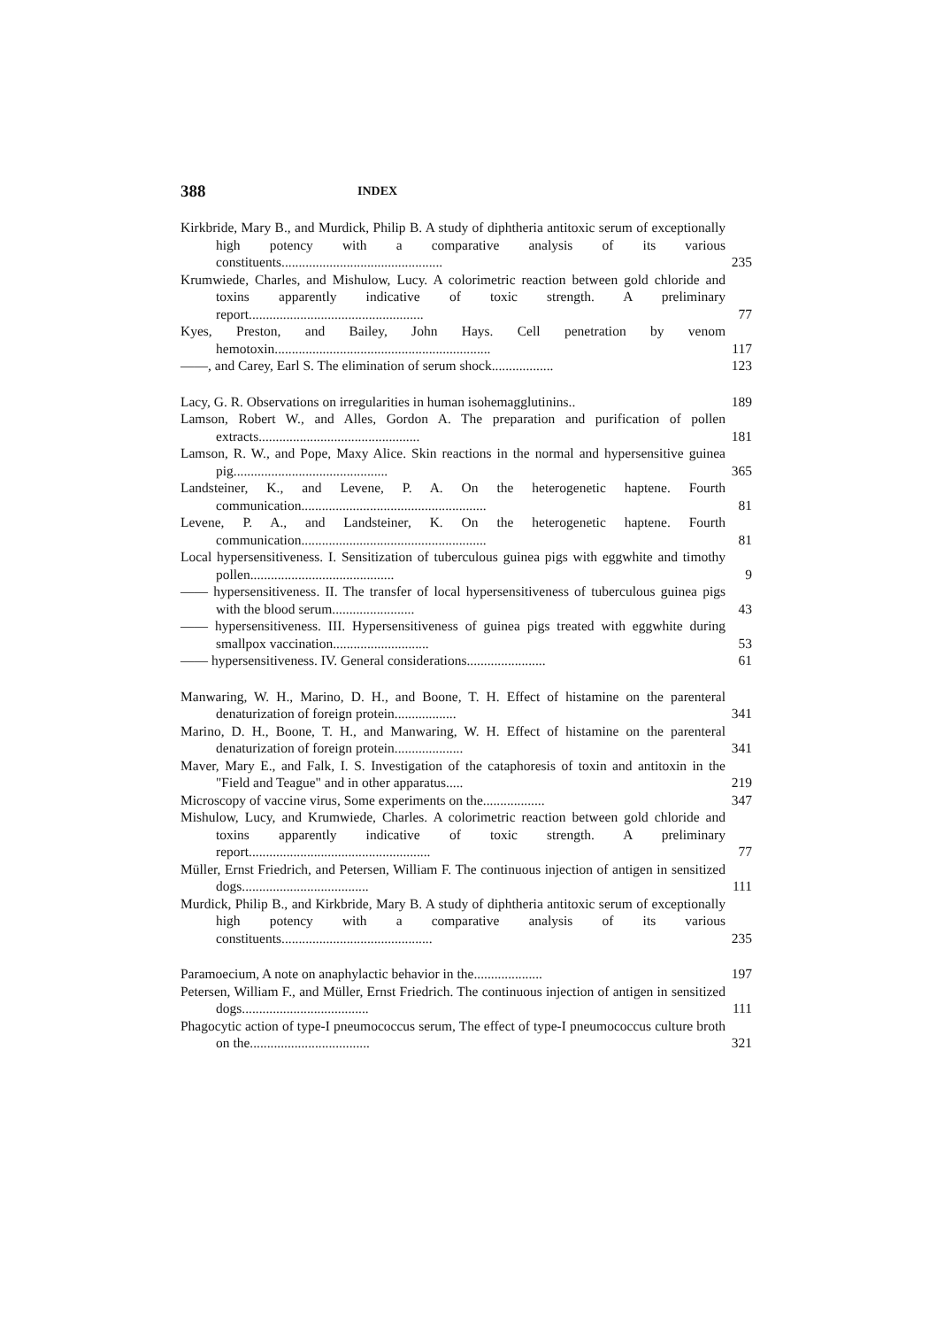388 INDEX
Kirkbride, Mary B., and Murdick, Philip B. A study of diphtheria antitoxic serum of exceptionally high potency with a comparative analysis of its various constituents............................................... 235
Krumwiede, Charles, and Mishulow, Lucy. A colorimetric reaction between gold chloride and toxins apparently indicative of toxic strength. A preliminary report................................................... 77
Kyes, Preston, and Bailey, John Hays. Cell penetration by venom hemotoxin............................................................... 117
——, and Carey, Earl S. The elimination of serum shock.................. 123
Lacy, G. R. Observations on irregularities in human isohemagglutinins.. 189
Lamson, Robert W., and Alles, Gordon A. The preparation and purification of pollen extracts............................................... 181
Lamson, R. W., and Pope, Maxy Alice. Skin reactions in the normal and hypersensitive guinea pig............................................. 365
Landsteiner, K., and Levene, P. A. On the heterogenetic haptene. Fourth communication...................................................... 81
Levene, P. A., and Landsteiner, K. On the heterogenetic haptene. Fourth communication...................................................... 81
Local hypersensitiveness. I. Sensitization of tuberculous guinea pigs with eggwhite and timothy pollen.......................................... 9
—— hypersensitiveness. II. The transfer of local hypersensitiveness of tuberculous guinea pigs with the blood serum........................ 43
—— hypersensitiveness. III. Hypersensitiveness of guinea pigs treated with eggwhite during smallpox vaccination............................ 53
—— hypersensitiveness. IV. General considerations....................... 61
Manwaring, W. H., Marino, D. H., and Boone, T. H. Effect of histamine on the parenteral denaturization of foreign protein.................. 341
Marino, D. H., Boone, T. H., and Manwaring, W. H. Effect of histamine on the parenteral denaturization of foreign protein.................... 341
Maver, Mary E., and Falk, I. S. Investigation of the cataphoresis of toxin and antitoxin in the "Field and Teague" and in other apparatus..... 219
Microscopy of vaccine virus, Some experiments on the.................. 347
Mishulow, Lucy, and Krumwiede, Charles. A colorimetric reaction between gold chloride and toxins apparently indicative of toxic strength. A preliminary report..................................................... 77
Müller, Ernst Friedrich, and Petersen, William F. The continuous injection of antigen in sensitized dogs..................................... 111
Murdick, Philip B., and Kirkbride, Mary B. A study of diphtheria antitoxic serum of exceptionally high potency with a comparative analysis of its various constituents............................................ 235
Paramoecium, A note on anaphylactic behavior in the.................... 197
Petersen, William F., and Müller, Ernst Friedrich. The continuous injection of antigen in sensitized dogs..................................... 111
Phagocytic action of type-I pneumococcus serum, The effect of type-I pneumococcus culture broth on the................................... 321